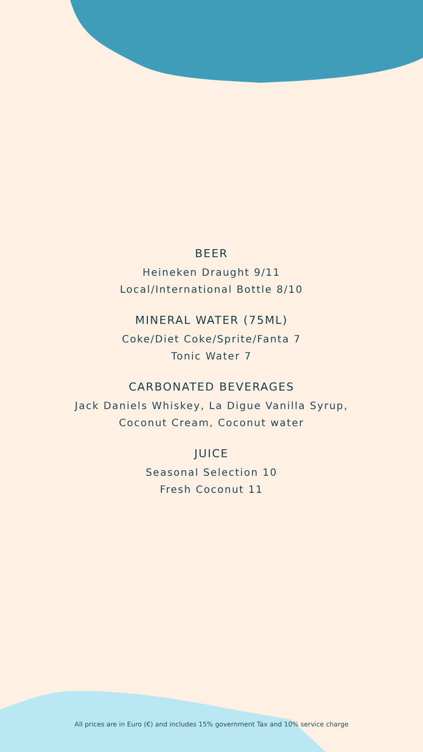BEER
Heineken Draught 9/11
Local/International Bottle 8/10
MINERAL WATER (75ML)
Coke/Diet Coke/Sprite/Fanta 7
Tonic Water 7
CARBONATED BEVERAGES
Jack Daniels Whiskey, La Digue Vanilla Syrup,
Coconut Cream, Coconut water
JUICE
Seasonal Selection 10
Fresh Coconut 11
All prices are in Euro (€) and includes 15% government Tax and 10% service charge